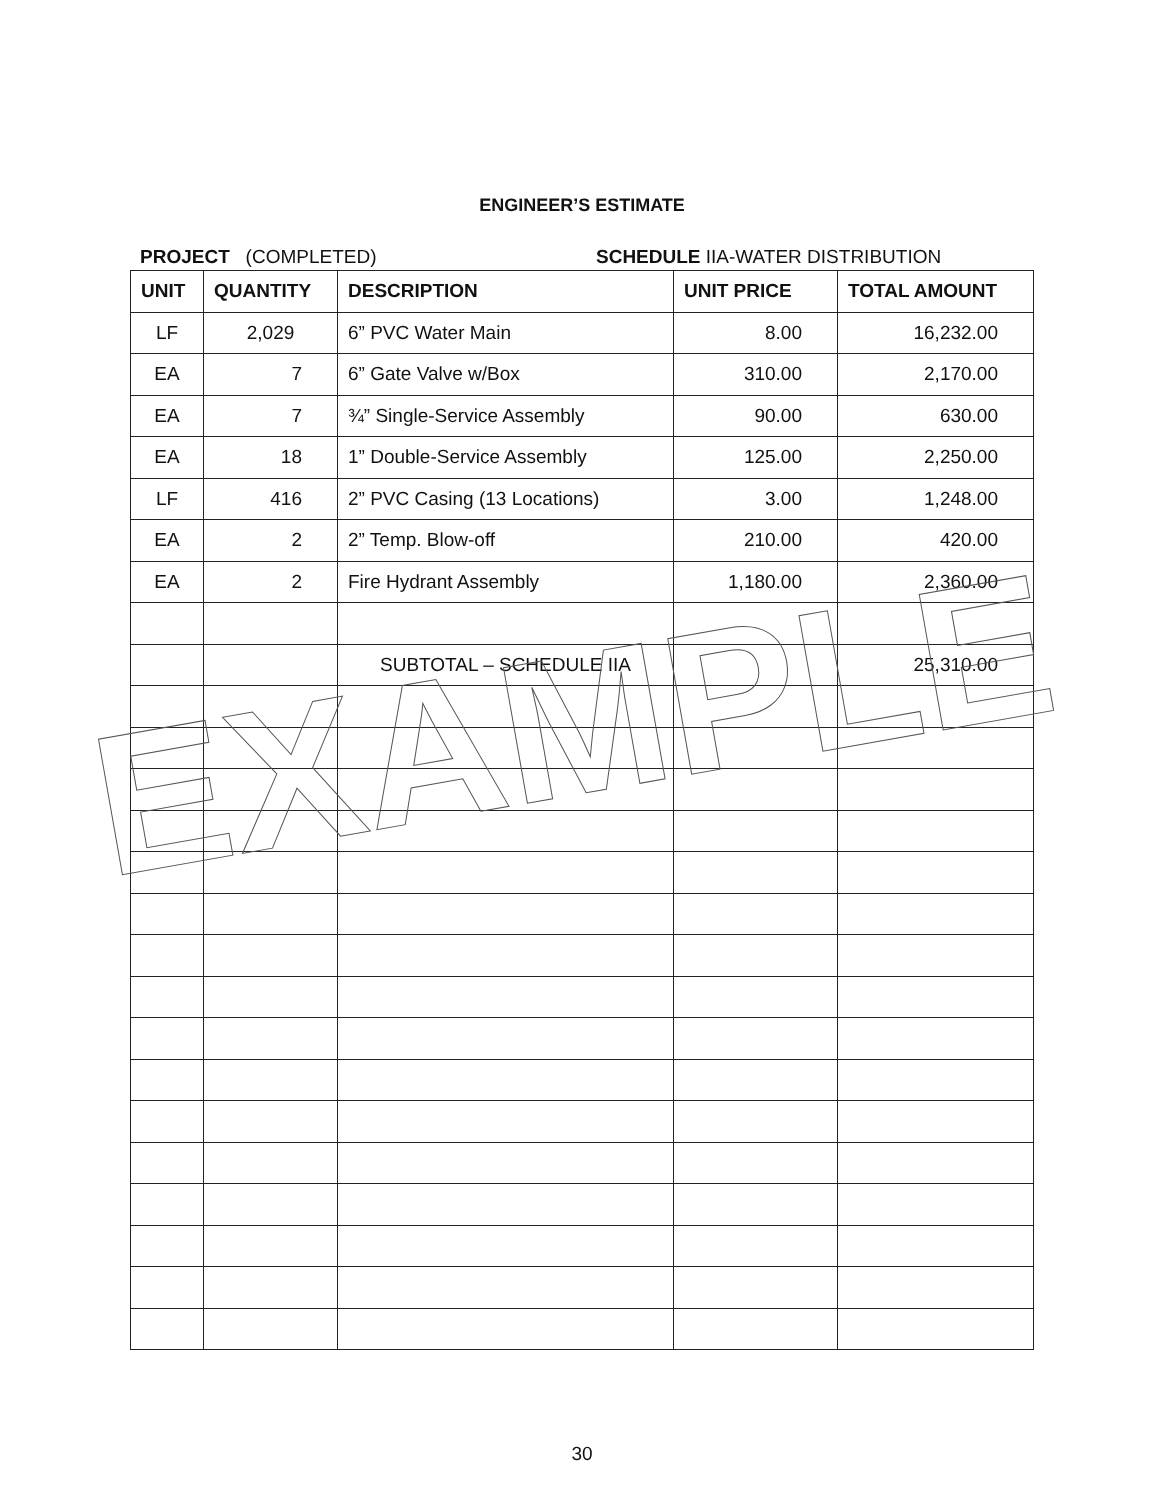ENGINEER’S ESTIMATE
PROJECT (COMPLETED) SCHEDULE IIA-WATER DISTRIBUTION
| UNIT | QUANTITY | DESCRIPTION | UNIT PRICE | TOTAL AMOUNT |
| --- | --- | --- | --- | --- |
| LF | 2,029 | 6” PVC Water Main | 8.00 | 16,232.00 |
| EA | 7 | 6” Gate Valve w/Box | 310.00 | 2,170.00 |
| EA | 7 | ¾” Single-Service Assembly | 90.00 | 630.00 |
| EA | 18 | 1” Double-Service Assembly | 125.00 | 2,250.00 |
| LF | 416 | 2” PVC Casing (13 Locations) | 3.00 | 1,248.00 |
| EA | 2 | 2” Temp. Blow-off | 210.00 | 420.00 |
| EA | 2 | Fire Hydrant Assembly | 1,180.00 | 2,360.00 |
| | | SUBTOTAL – SCHEDULE IIA | | 25,310.00 |
EXAMPLE
30